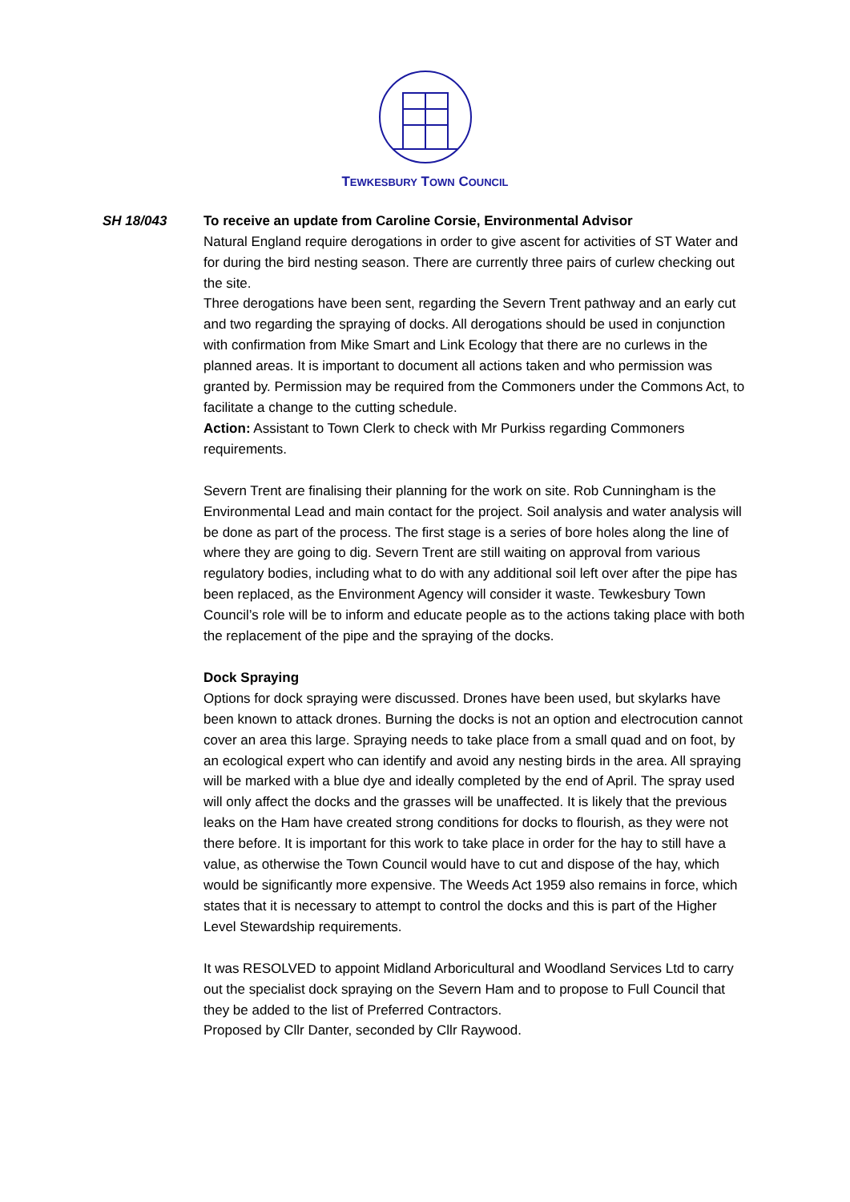TEWKESBURY TOWN COUNCIL
SH 18/043 To receive an update from Caroline Corsie, Environmental Advisor
Natural England require derogations in order to give ascent for activities of ST Water and for during the bird nesting season. There are currently three pairs of curlew checking out the site.
Three derogations have been sent, regarding the Severn Trent pathway and an early cut and two regarding the spraying of docks. All derogations should be used in conjunction with confirmation from Mike Smart and Link Ecology that there are no curlews in the planned areas. It is important to document all actions taken and who permission was granted by. Permission may be required from the Commoners under the Commons Act, to facilitate a change to the cutting schedule.
Action: Assistant to Town Clerk to check with Mr Purkiss regarding Commoners requirements.
Severn Trent are finalising their planning for the work on site. Rob Cunningham is the Environmental Lead and main contact for the project. Soil analysis and water analysis will be done as part of the process. The first stage is a series of bore holes along the line of where they are going to dig. Severn Trent are still waiting on approval from various regulatory bodies, including what to do with any additional soil left over after the pipe has been replaced, as the Environment Agency will consider it waste. Tewkesbury Town Council’s role will be to inform and educate people as to the actions taking place with both the replacement of the pipe and the spraying of the docks.
Dock Spraying
Options for dock spraying were discussed. Drones have been used, but skylarks have been known to attack drones. Burning the docks is not an option and electrocution cannot cover an area this large. Spraying needs to take place from a small quad and on foot, by an ecological expert who can identify and avoid any nesting birds in the area. All spraying will be marked with a blue dye and ideally completed by the end of April. The spray used will only affect the docks and the grasses will be unaffected. It is likely that the previous leaks on the Ham have created strong conditions for docks to flourish, as they were not there before. It is important for this work to take place in order for the hay to still have a value, as otherwise the Town Council would have to cut and dispose of the hay, which would be significantly more expensive. The Weeds Act 1959 also remains in force, which states that it is necessary to attempt to control the docks and this is part of the Higher Level Stewardship requirements.
It was RESOLVED to appoint Midland Arboricultural and Woodland Services Ltd to carry out the specialist dock spraying on the Severn Ham and to propose to Full Council that they be added to the list of Preferred Contractors.
Proposed by Cllr Danter, seconded by Cllr Raywood.